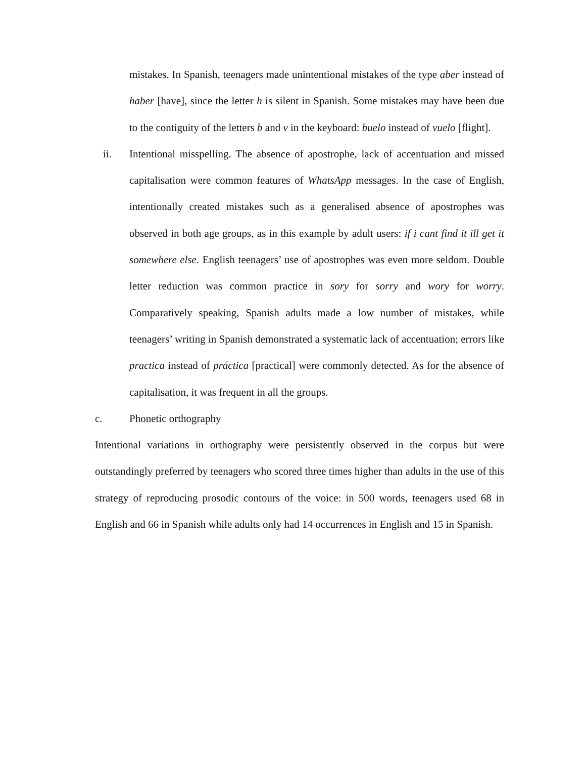mistakes. In Spanish, teenagers made unintentional mistakes of the type aber instead of haber [have], since the letter h is silent in Spanish. Some mistakes may have been due to the contiguity of the letters b and v in the keyboard: buelo instead of vuelo [flight].
ii. Intentional misspelling. The absence of apostrophe, lack of accentuation and missed capitalisation were common features of WhatsApp messages. In the case of English, intentionally created mistakes such as a generalised absence of apostrophes was observed in both age groups, as in this example by adult users: if i cant find it ill get it somewhere else. English teenagers’ use of apostrophes was even more seldom. Double letter reduction was common practice in sory for sorry and wory for worry. Comparatively speaking, Spanish adults made a low number of mistakes, while teenagers’ writing in Spanish demonstrated a systematic lack of accentuation; errors like practica instead of práctica [practical] were commonly detected. As for the absence of capitalisation, it was frequent in all the groups.
c. Phonetic orthography
Intentional variations in orthography were persistently observed in the corpus but were outstandingly preferred by teenagers who scored three times higher than adults in the use of this strategy of reproducing prosodic contours of the voice: in 500 words, teenagers used 68 in English and 66 in Spanish while adults only had 14 occurrences in English and 15 in Spanish.